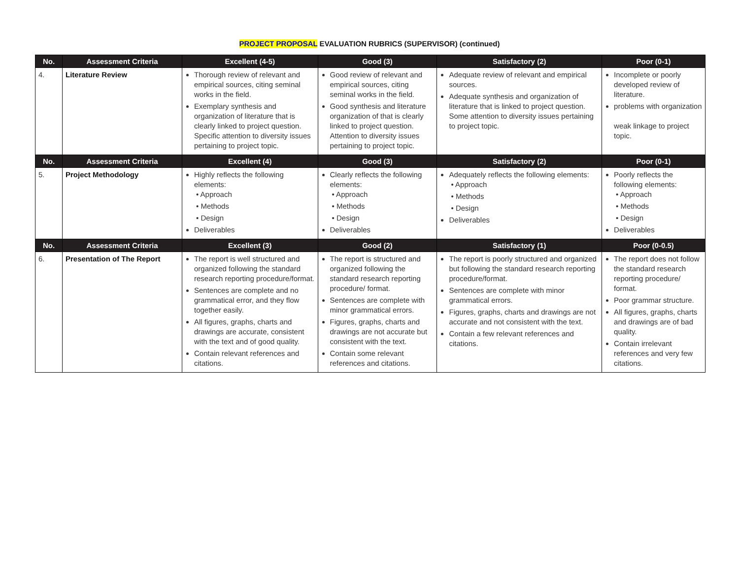PROJECT PROPOSAL EVALUATION RUBRICS (SUPERVISOR) (continued)
| No. | Assessment Criteria | Excellent (4-5) | Good (3) | Satisfactory (2) | Poor (0-1) |
| --- | --- | --- | --- | --- | --- |
| 4. | Literature Review | Thorough review of relevant and empirical sources, citing seminal works in the field. Exemplary synthesis and organization of literature that is clearly linked to project question. Specific attention to diversity issues pertaining to project topic. | Good review of relevant and empirical sources, citing seminal works in the field. Good synthesis and literature organization of that is clearly linked to project question. Attention to diversity issues pertaining to project topic. | Adequate review of relevant and empirical sources. Adequate synthesis and organization of literature that is linked to project question. Some attention to diversity issues pertaining to project topic. | Incomplete or poorly developed review of literature. problems with organization weak linkage to project topic. |
| No. | Assessment Criteria | Excellent (4) | Good (3) | Satisfactory (2) | Poor (0-1) |
| 5. | Project Methodology | Highly reflects the following elements: • Approach • Methods • Design Deliverables | Clearly reflects the following elements: • Approach • Methods • Design Deliverables | Adequately reflects the following elements: • Approach • Methods • Design Deliverables | Poorly reflects the following elements: • Approach • Methods • Design Deliverables |
| No. | Assessment Criteria | Excellent (3) | Good (2) | Satisfactory (1) | Poor (0-0.5) |
| 6. | Presentation of The Report | The report is well structured and organized following the standard research reporting procedure/format. Sentences are complete and no grammatical error, and they flow together easily. All figures, graphs, charts and drawings are accurate, consistent with the text and of good quality. Contain relevant references and citations. | The report is structured and organized following the standard research reporting procedure/ format. Sentences are complete with minor grammatical errors. Figures, graphs, charts and drawings are not accurate but consistent with the text. Contain some relevant references and citations. | The report is poorly structured and organized but following the standard research reporting procedure/format. Sentences are complete with minor grammatical errors. Figures, graphs, charts and drawings are not accurate and not consistent with the text. Contain a few relevant references and citations. | The report does not follow the standard research reporting procedure/ format. Poor grammar structure. All figures, graphs, charts and drawings are of bad quality. Contain irrelevant references and very few citations. |